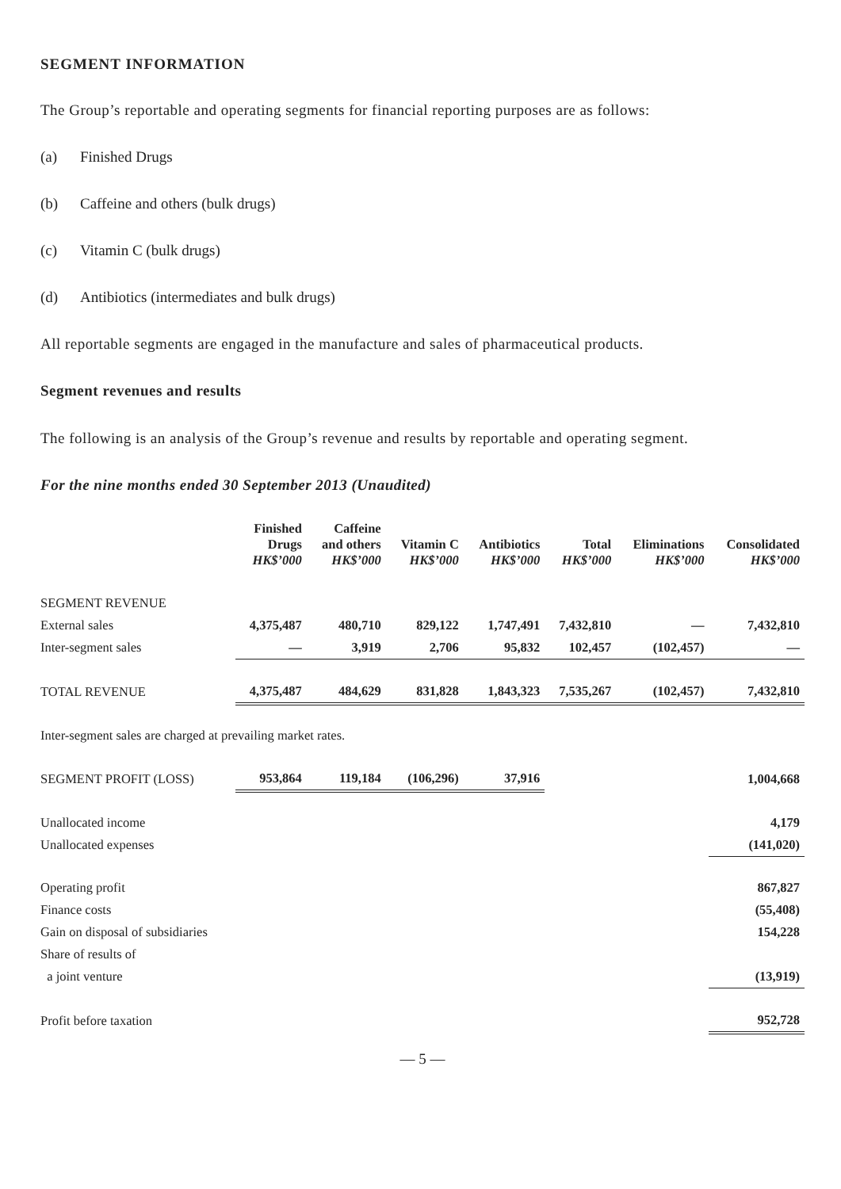SEGMENT INFORMATION
The Group’s reportable and operating segments for financial reporting purposes are as follows:
(a) Finished Drugs
(b) Caffeine and others (bulk drugs)
(c) Vitamin C (bulk drugs)
(d) Antibiotics (intermediates and bulk drugs)
All reportable segments are engaged in the manufacture and sales of pharmaceutical products.
Segment revenues and results
The following is an analysis of the Group’s revenue and results by reportable and operating segment.
For the nine months ended 30 September 2013 (Unaudited)
| | Finished Drugs HK$’000 | Caffeine and others HK$’000 | Vitamin C HK$’000 | Antibiotics HK$’000 | Total HK$’000 | Eliminations HK$’000 | Consolidated HK$’000 |
| --- | --- | --- | --- | --- | --- | --- | --- |
| SEGMENT REVENUE | | | | | | | |
| External sales | 4,375,487 | 480,710 | 829,122 | 1,747,491 | 7,432,810 | — | 7,432,810 |
| Inter-segment sales | — | 3,919 | 2,706 | 95,832 | 102,457 | (102,457) | — |
| TOTAL REVENUE | 4,375,487 | 484,629 | 831,828 | 1,843,323 | 7,535,267 | (102,457) | 7,432,810 |
| Inter-segment sales are charged at prevailing market rates. | | | | | | | |
| SEGMENT PROFIT (LOSS) | 953,864 | 119,184 | (106,296) | 37,916 | | | 1,004,668 |
| Unallocated income | | | | | | | 4,179 |
| Unallocated expenses | | | | | | | (141,020) |
| Operating profit | | | | | | | 867,827 |
| Finance costs | | | | | | | (55,408) |
| Gain on disposal of subsidiaries | | | | | | | 154,228 |
| Share of results of | | | | | | | |
| a joint venture | | | | | | | (13,919) |
| Profit before taxation | | | | | | | 952,728 |
— 5 —